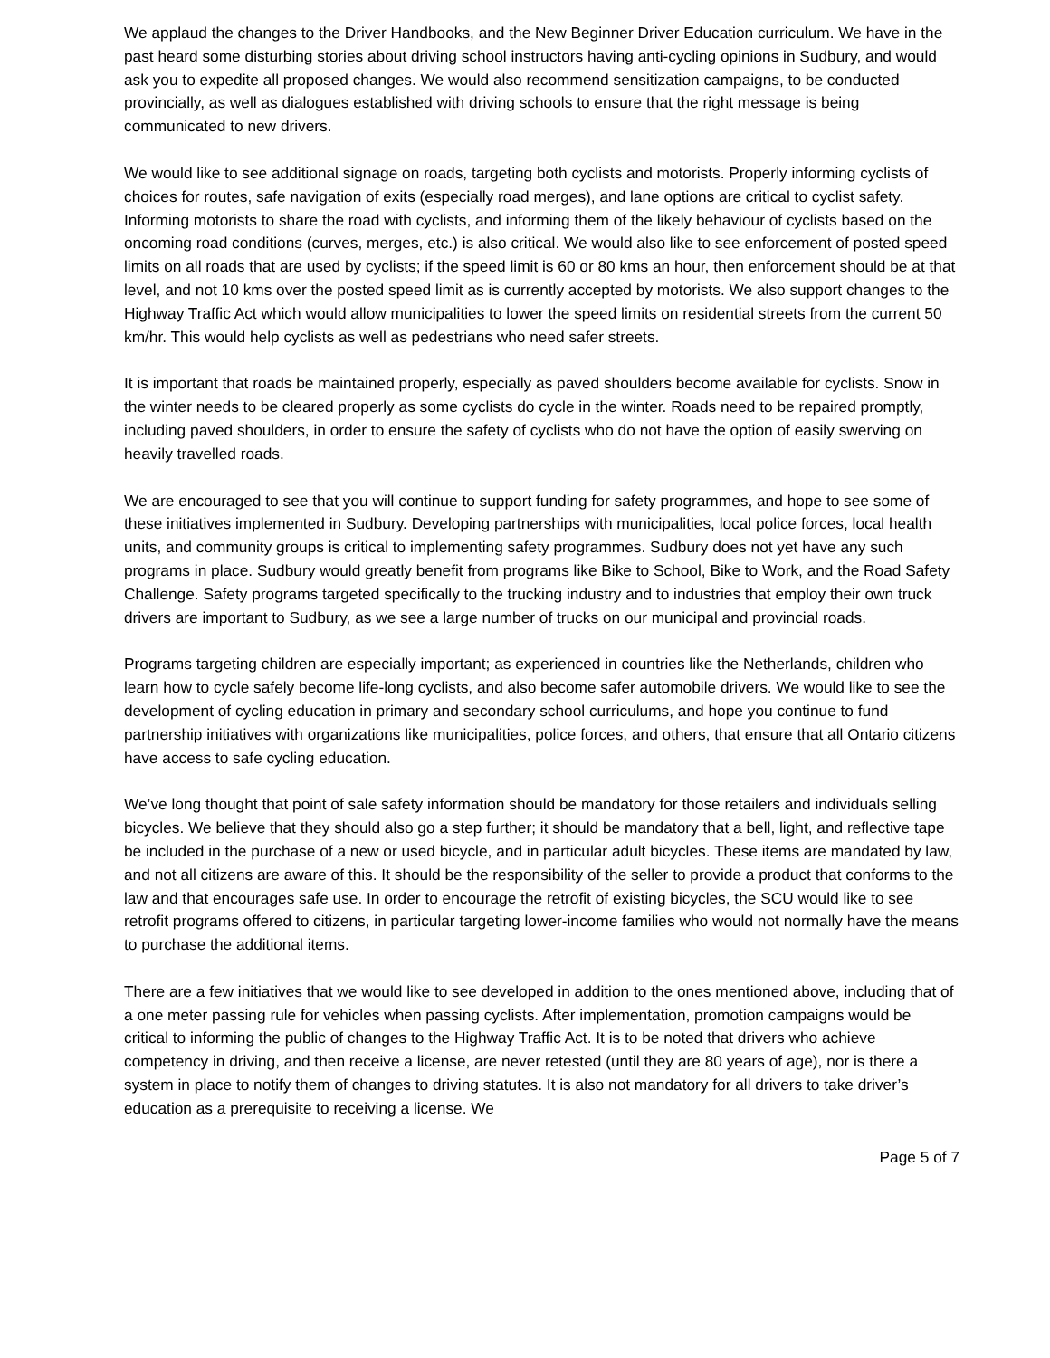We applaud the changes to the Driver Handbooks, and the New Beginner Driver Education curriculum. We have in the past heard some disturbing stories about driving school instructors having anti-cycling opinions in Sudbury, and would ask you to expedite all proposed changes. We would also recommend sensitization campaigns, to be conducted provincially, as well as dialogues established with driving schools to ensure that the right message is being communicated to new drivers.
We would like to see additional signage on roads, targeting both cyclists and motorists. Properly informing cyclists of choices for routes, safe navigation of exits (especially road merges), and lane options are critical to cyclist safety. Informing motorists to share the road with cyclists, and informing them of the likely behaviour of cyclists based on the oncoming road conditions (curves, merges, etc.) is also critical. We would also like to see enforcement of posted speed limits on all roads that are used by cyclists; if the speed limit is 60 or 80 kms an hour, then enforcement should be at that level, and not 10 kms over the posted speed limit as is currently accepted by motorists. We also support changes to the Highway Traffic Act which would allow municipalities to lower the speed limits on residential streets from the current 50 km/hr. This would help cyclists as well as pedestrians who need safer streets.
It is important that roads be maintained properly, especially as paved shoulders become available for cyclists. Snow in the winter needs to be cleared properly as some cyclists do cycle in the winter. Roads need to be repaired promptly, including paved shoulders, in order to ensure the safety of cyclists who do not have the option of easily swerving on heavily travelled roads.
We are encouraged to see that you will continue to support funding for safety programmes, and hope to see some of these initiatives implemented in Sudbury. Developing partnerships with municipalities, local police forces, local health units, and community groups is critical to implementing safety programmes. Sudbury does not yet have any such programs in place. Sudbury would greatly benefit from programs like Bike to School, Bike to Work, and the Road Safety Challenge. Safety programs targeted specifically to the trucking industry and to industries that employ their own truck drivers are important to Sudbury, as we see a large number of trucks on our municipal and provincial roads.
Programs targeting children are especially important; as experienced in countries like the Netherlands, children who learn how to cycle safely become life-long cyclists, and also become safer automobile drivers. We would like to see the development of cycling education in primary and secondary school curriculums, and hope you continue to fund partnership initiatives with organizations like municipalities, police forces, and others, that ensure that all Ontario citizens have access to safe cycling education.
We’ve long thought that point of sale safety information should be mandatory for those retailers and individuals selling bicycles. We believe that they should also go a step further; it should be mandatory that a bell, light, and reflective tape be included in the purchase of a new or used bicycle, and in particular adult bicycles. These items are mandated by law, and not all citizens are aware of this. It should be the responsibility of the seller to provide a product that conforms to the law and that encourages safe use. In order to encourage the retrofit of existing bicycles, the SCU would like to see retrofit programs offered to citizens, in particular targeting lower-income families who would not normally have the means to purchase the additional items.
There are a few initiatives that we would like to see developed in addition to the ones mentioned above, including that of a one meter passing rule for vehicles when passing cyclists. After implementation, promotion campaigns would be critical to informing the public of changes to the Highway Traffic Act. It is to be noted that drivers who achieve competency in driving, and then receive a license, are never retested (until they are 80 years of age), nor is there a system in place to notify them of changes to driving statutes. It is also not mandatory for all drivers to take driver’s education as a prerequisite to receiving a license. We
Page 5 of 7